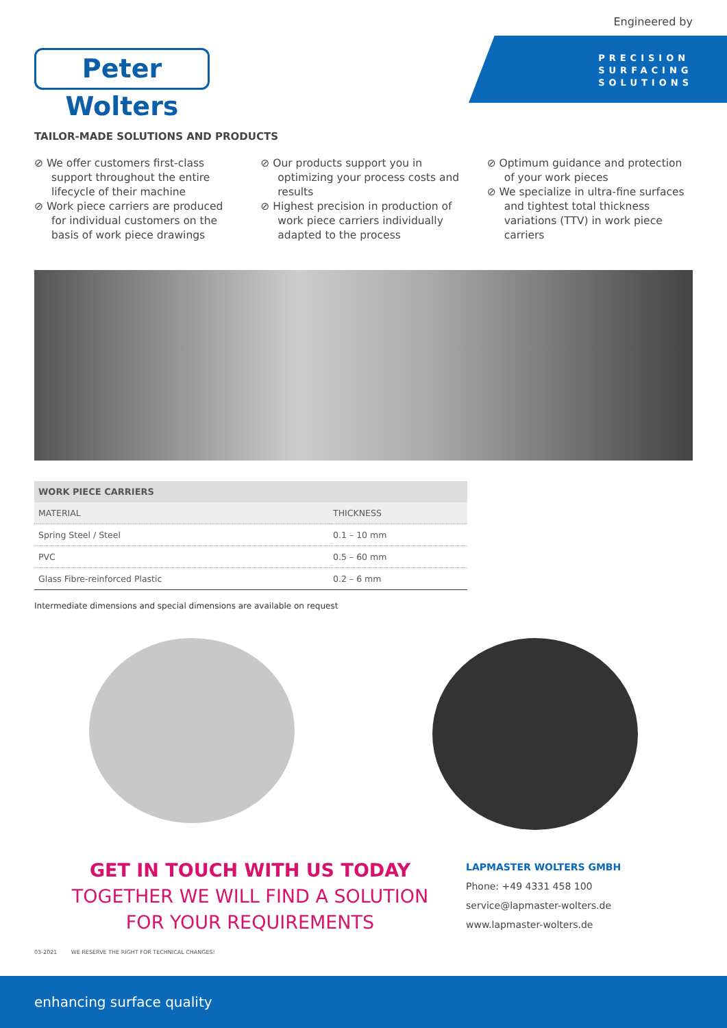Engineered by
Peter Wolters
PRECISION
SURFACING
SOLUTIONS
TAILOR-MADE SOLUTIONS AND PRODUCTS
⊘ We offer customers first-class support throughout the entire lifecycle of their machine
⊘ Work piece carriers are produced for individual customers on the basis of work piece drawings
⊘ Our products support you in optimizing your process costs and results
⊘ Highest precision in production of work piece carriers individually adapted to the process
⊘ Optimum guidance and protection of your work pieces
⊘ We specialize in ultra-fine surfaces and tightest total thickness variations (TTV) in work piece carriers
| WORK PIECE CARRIERS | |
| --- | --- |
| MATERIAL | THICKNESS |
| Spring Steel / Steel | 0.1 – 10 mm |
| PVC | 0.5 – 60 mm |
| Glass Fibre-reinforced Plastic | 0.2 – 6 mm |
Intermediate dimensions and special dimensions are available on request
GET IN TOUCH WITH US TODAY
TOGETHER WE WILL FIND A SOLUTION
FOR YOUR REQUIREMENTS
LAPMASTER WOLTERS GMBH
Phone: +49 4331 458 100
service@lapmaster-wolters.de
www.lapmaster-wolters.de
03-2021 WE RESERVE THE RIGHT FOR TECHNICAL CHANGES!
enhancing surface quality